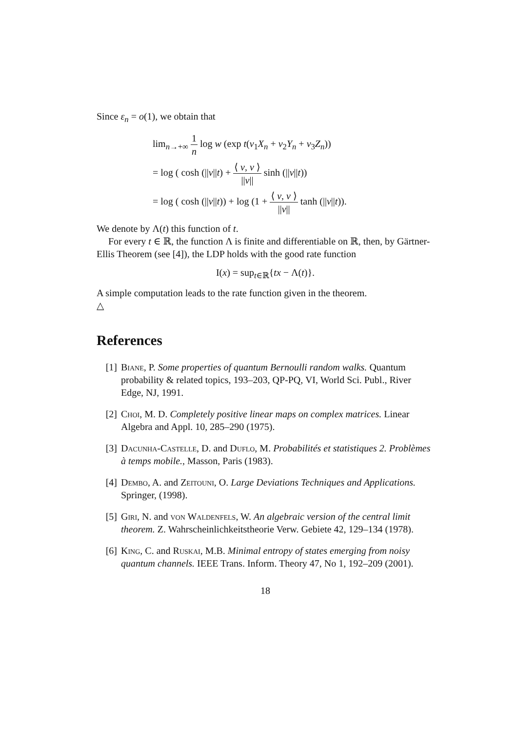Since ε<sub>n</sub> = o(1), we obtain that
lim<sub>n→+∞</sub> 1 n log w (exp t(ν<sub>1</sub>X<sub>n</sub> + ν<sub>2</sub>Y<sub>n</sub> + ν<sub>3</sub>Z<sub>n</sub>))
= log ( cosh (||ν||t) + ⟨ ν, v ⟩ ||ν|| sinh (||ν||t))
= log ( cosh (||ν||t)) + log (1 + ⟨ ν, v ⟩ ||ν|| tanh (||ν||t)).
We denote by Λ(t) this function of t.
For every t ∈ ℝ, the function Λ is finite and differentiable on ℝ, then, by Gärtner-Ellis Theorem (see [4]), the LDP holds with the good rate function
I(x) = sup<sub>t∈ℝ</sub>{tx − Λ(t)}.
A simple computation leads to the rate function given in the theorem.
△
References
[1] Biane, P. Some properties of quantum Bernoulli random walks. Quantum probability & related topics, 193–203, QP-PQ, VI, World Sci. Publ., River Edge, NJ, 1991.
[2] Choi, M. D. Completely positive linear maps on complex matrices. Linear Algebra and Appl. 10, 285–290 (1975).
[3] Dacunha-Castelle, D. and Duflo, M. Probabilités et statistiques 2. Problèmes à temps mobile., Masson, Paris (1983).
[4] Dembo, A. and Zeitouni, O. Large Deviations Techniques and Applications. Springer, (1998).
[5] Giri, N. and von Waldenfels, W. An algebraic version of the central limit theorem. Z. Wahrscheinlichkeitstheorie Verw. Gebiete 42, 129–134 (1978).
[6] King, C. and Ruskai, M.B. Minimal entropy of states emerging from noisy quantum channels. IEEE Trans. Inform. Theory 47, No 1, 192–209 (2001).
18